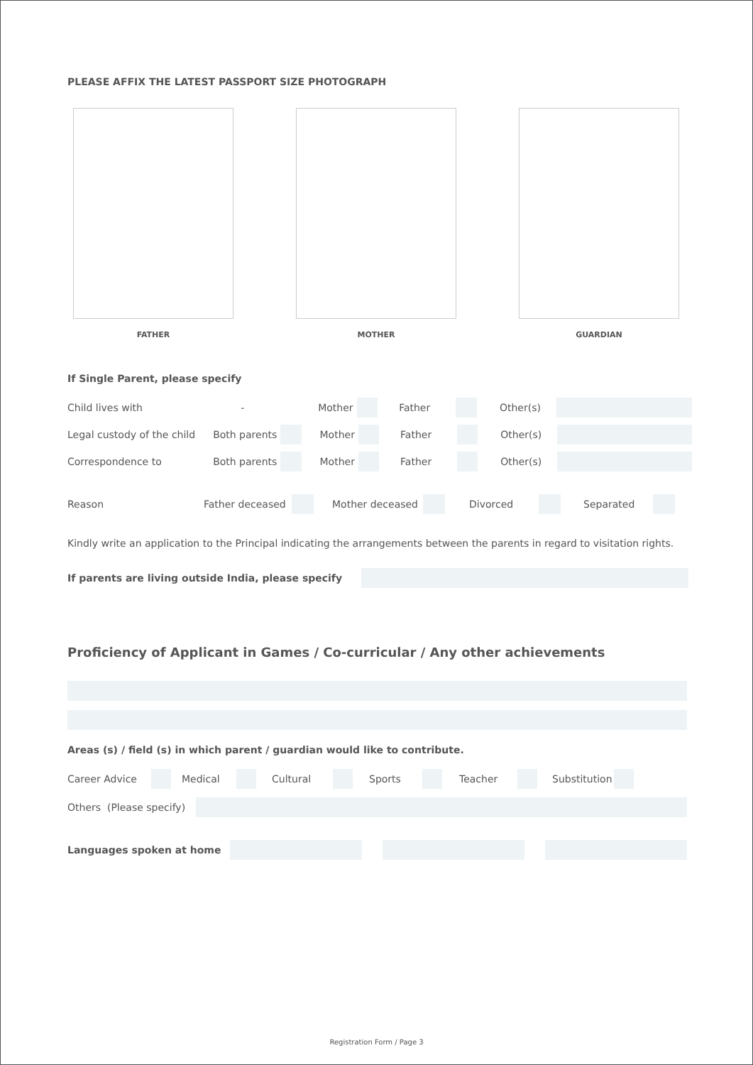PLEASE AFFIX THE LATEST PASSPORT SIZE PHOTOGRAPH
FATHER MOTHER GUARDIAN
If Single Parent, please specify
Child lives with - Mother Father Other(s)
Legal custody of the child Both parents Mother Father Other(s)
Correspondence to Both parents Mother Father Other(s)
Reason Father deceased Mother deceased Divorced Separated
Kindly write an application to the Principal indicating the arrangements between the parents in regard to visitation rights.
If parents are living outside India, please specify
Proficiency of Applicant in Games / Co-curricular / Any other achievements
Areas (s) / field (s) in which parent / guardian would like to contribute.
Career Advice Medical Cultural Sports Teacher Substitution
Others (Please specify)
Languages spoken at home
Registration Form / Page 3